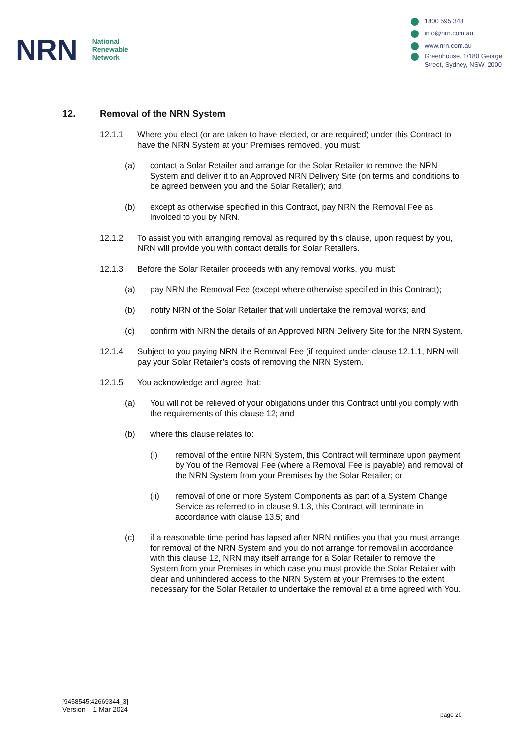NRN
National
Renewable
Network
1800 595 348
info@nrn.com.au
www.nrn.com.au
Greenhouse, 1/180 George
Street, Sydney, NSW, 2000
12. Removal of the NRN System
12.1.1 Where you elect (or are taken to have elected, or are required) under this Contract to have the NRN System at your Premises removed, you must:
(a) contact a Solar Retailer and arrange for the Solar Retailer to remove the NRN System and deliver it to an Approved NRN Delivery Site (on terms and conditions to be agreed between you and the Solar Retailer); and
(b) except as otherwise specified in this Contract, pay NRN the Removal Fee as invoiced to you by NRN.
12.1.2 To assist you with arranging removal as required by this clause, upon request by you, NRN will provide you with contact details for Solar Retailers.
12.1.3 Before the Solar Retailer proceeds with any removal works, you must:
(a) pay NRN the Removal Fee (except where otherwise specified in this Contract);
(b) notify NRN of the Solar Retailer that will undertake the removal works; and
(c) confirm with NRN the details of an Approved NRN Delivery Site for the NRN System.
12.1.4 Subject to you paying NRN the Removal Fee (if required under clause 12.1.1, NRN will pay your Solar Retailer’s costs of removing the NRN System.
12.1.5 You acknowledge and agree that:
(a) You will not be relieved of your obligations under this Contract until you comply with the requirements of this clause 12; and
(b) where this clause relates to:
(i) removal of the entire NRN System, this Contract will terminate upon payment by You of the Removal Fee (where a Removal Fee is payable) and removal of the NRN System from your Premises by the Solar Retailer; or
(ii) removal of one or more System Components as part of a System Change Service as referred to in clause 9.1.3, this Contract will terminate in accordance with clause 13.5; and
(c) if a reasonable time period has lapsed after NRN notifies you that you must arrange for removal of the NRN System and you do not arrange for removal in accordance with this clause 12, NRN may itself arrange for a Solar Retailer to remove the System from your Premises in which case you must provide the Solar Retailer with clear and unhindered access to the NRN System at your Premises to the extent necessary for the Solar Retailer to undertake the removal at a time agreed with You.
[9458545:42669344_3]
Version – 1 Mar 2024
page 20